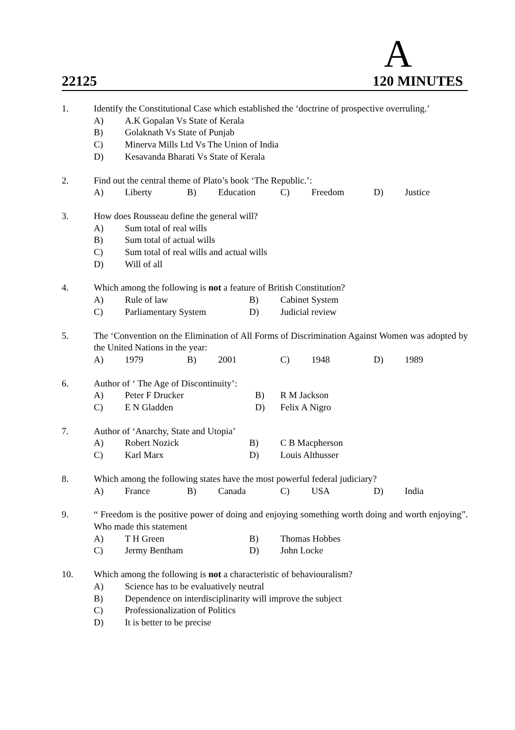A
22125 120 MINUTES
1. Identify the Constitutional Case which established the ‘doctrine of prospective overruling.’
A) A.K Gopalan Vs State of Kerala
B) Golaknath Vs State of Punjab
C) Minerva Mills Ltd Vs The Union of India
D) Kesavanda Bharati Vs State of Kerala
2. Find out the central theme of Plato’s book ‘The Republic.’:
A) Liberty B) Education C) Freedom D) Justice
3. How does Rousseau define the general will?
A) Sum total of real wills
B) Sum total of actual wills
C) Sum total of real wills and actual wills
D) Will of all
4. Which among the following is not a feature of British Constitution?
A) Rule of law B) Cabinet System C) Parliamentary System D) Judicial review
5. The ‘Convention on the Elimination of All Forms of Discrimination Against Women was adopted by the United Nations in the year:
A) 1979 B) 2001 C) 1948 D) 1989
6. Author of ‘ The Age of Discontinuity’:
A) Peter F Drucker B) R M Jackson C) E N Gladden D) Felix A Nigro
7. Author of ‘Anarchy, State and Utopia’
A) Robert Nozick B) C B Macpherson C) Karl Marx D) Louis Althusser
8. Which among the following states have the most powerful federal judiciary?
A) France B) Canada C) USA D) India
9. “ Freedom is the positive power of doing and enjoying something worth doing and worth enjoying”. Who made this statement
A) T H Green B) Thomas Hobbes C) Jermy Bentham D) John Locke
10. Which among the following is not a characteristic of behaviouralism?
A) Science has to be evaluatively neutral
B) Dependence on interdisciplinarity will improve the subject
C) Professionalization of Politics
D) It is better to be precise